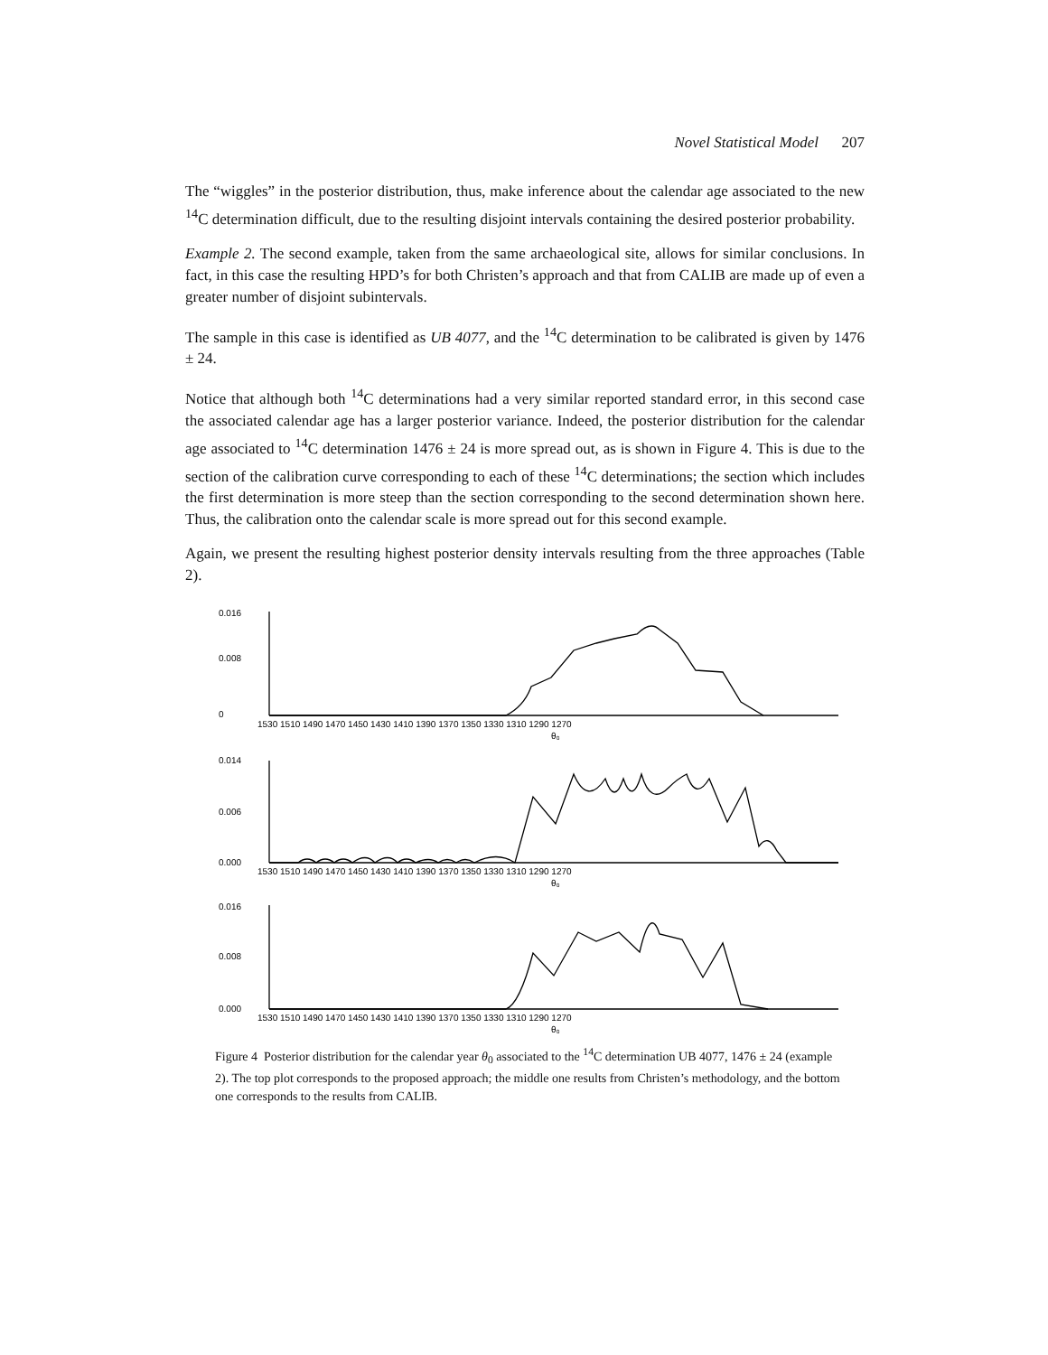Novel Statistical Model 207
The “wiggles” in the posterior distribution, thus, make inference about the calendar age associated to the new <sup>14</sup>C determination difficult, due to the resulting disjoint intervals containing the desired posterior probability.
Example 2. The second example, taken from the same archaeological site, allows for similar conclusions. In fact, in this case the resulting HPD’s for both Christen’s approach and that from CALIB are made up of even a greater number of disjoint subintervals.
The sample in this case is identified as UB 4077, and the <sup>14</sup>C determination to be calibrated is given by 1476 ± 24.
Notice that although both <sup>14</sup>C determinations had a very similar reported standard error, in this second case the associated calendar age has a larger posterior variance. Indeed, the posterior distribution for the calendar age associated to <sup>14</sup>C determination 1476 ± 24 is more spread out, as is shown in Figure 4. This is due to the section of the calibration curve corresponding to each of these <sup>14</sup>C determinations; the section which includes the first determination is more steep than the section corresponding to the second determination shown here. Thus, the calibration onto the calendar scale is more spread out for this second example.
Again, we present the resulting highest posterior density intervals resulting from the three approaches (Table 2).
0.016
0.008
0
1530 1510 1490 1470 1450 1430 1410 1390 1370 1350 1330 1310 1290 1270
θ₀
0.014
0.006
0.000
1530 1510 1490 1470 1450 1430 1410 1390 1370 1350 1330 1310 1290 1270
θ₀
0.016
0.008
0.000
1530 1510 1490 1470 1450 1430 1410 1390 1370 1350 1330 1310 1290 1270
θ₀
Figure 4 Posterior distribution for the calendar year θ<sub>0</sub> associated to the <sup>14</sup>C determination UB 4077, 1476 ± 24 (example 2). The top plot corresponds to the proposed approach; the middle one results from Christen’s methodology, and the bottom one corresponds to the results from CALIB.